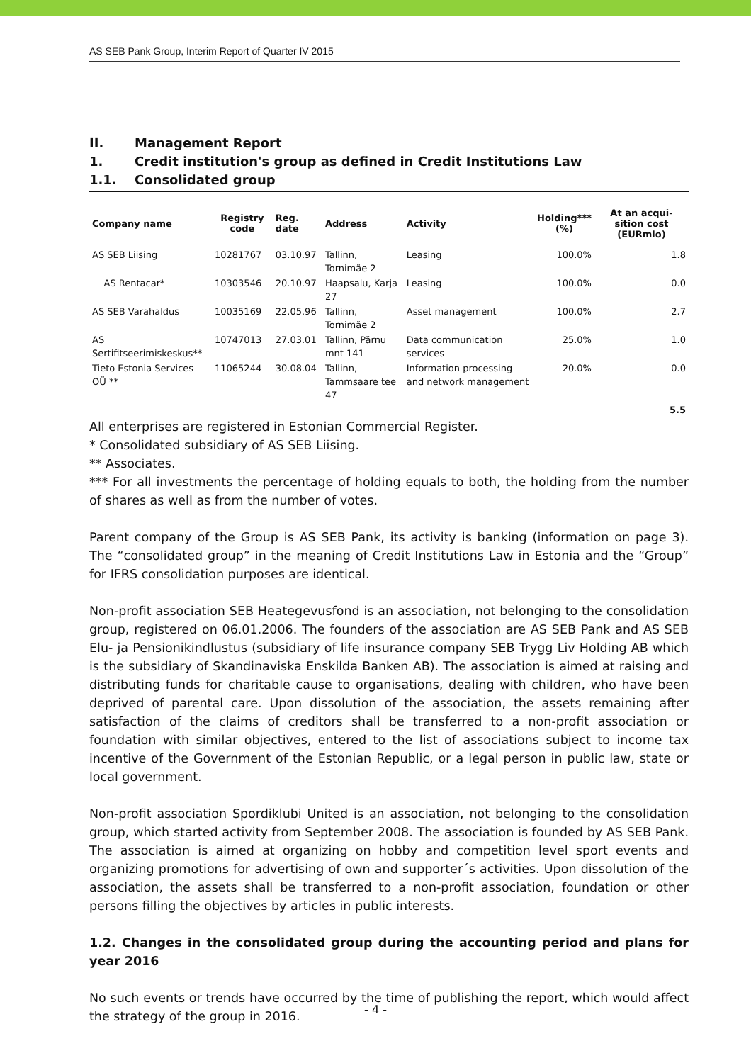AS SEB Pank Group, Interim Report of Quarter IV 2015
II. Management Report
1. Credit institution's group as defined in Credit Institutions Law
1.1. Consolidated group
| Company name | Registry code | Reg. date | Address | Activity | Holding*** (%) | At an acqui-sition cost (EURmio) |
| --- | --- | --- | --- | --- | --- | --- |
| AS SEB Liising | 10281767 | 03.10.97 | Tallinn, Tornimäe 2 | Leasing | 100.0% | 1.8 |
| AS Rentacar* | 10303546 | 20.10.97 | Haapsalu, Karja 27 | Leasing | 100.0% | 0.0 |
| AS SEB Varahaldus | 10035169 | 22.05.96 | Tallinn, Tornimäe 2 | Asset management | 100.0% | 2.7 |
| AS Sertifitseerimiskeskus** | 10747013 | 27.03.01 | Tallinn, Pärnu mnt 141 | Data communication services | 25.0% | 1.0 |
| Tieto Estonia Services OÜ ** | 11065244 | 30.08.04 | Tallinn, Tammsaare tee 47 | Information processing and network management | 20.0% | 0.0 |
| | | | | | | 5.5 |
All enterprises are registered in Estonian Commercial Register.
* Consolidated subsidiary of AS SEB Liising.
** Associates.
*** For all investments the percentage of holding equals to both, the holding from the number of shares as well as from the number of votes.
Parent company of the Group is AS SEB Pank, its activity is banking (information on page 3). The “consolidated group” in the meaning of Credit Institutions Law in Estonia and the “Group” for IFRS consolidation purposes are identical.
Non-profit association SEB Heategevusfond is an association, not belonging to the consolidation group, registered on 06.01.2006. The founders of the association are AS SEB Pank and AS SEB Elu- ja Pensionikindlustus (subsidiary of life insurance company SEB Trygg Liv Holding AB which is the subsidiary of Skandinaviska Enskilda Banken AB). The association is aimed at raising and distributing funds for charitable cause to organisations, dealing with children, who have been deprived of parental care. Upon dissolution of the association, the assets remaining after satisfaction of the claims of creditors shall be transferred to a non-profit association or foundation with similar objectives, entered to the list of associations subject to income tax incentive of the Government of the Estonian Republic, or a legal person in public law, state or local government.
Non-profit association Spordiklubi United is an association, not belonging to the consolidation group, which started activity from September 2008. The association is founded by AS SEB Pank. The association is aimed at organizing on hobby and competition level sport events and organizing promotions for advertising of own and supporter´s activities. Upon dissolution of the association, the assets shall be transferred to a non-profit association, foundation or other persons filling the objectives by articles in public interests.
1.2. Changes in the consolidated group during the accounting period and plans for year 2016
No such events or trends have occurred by the time of publishing the report, which would affect the strategy of the group in 2016.
- 4 -